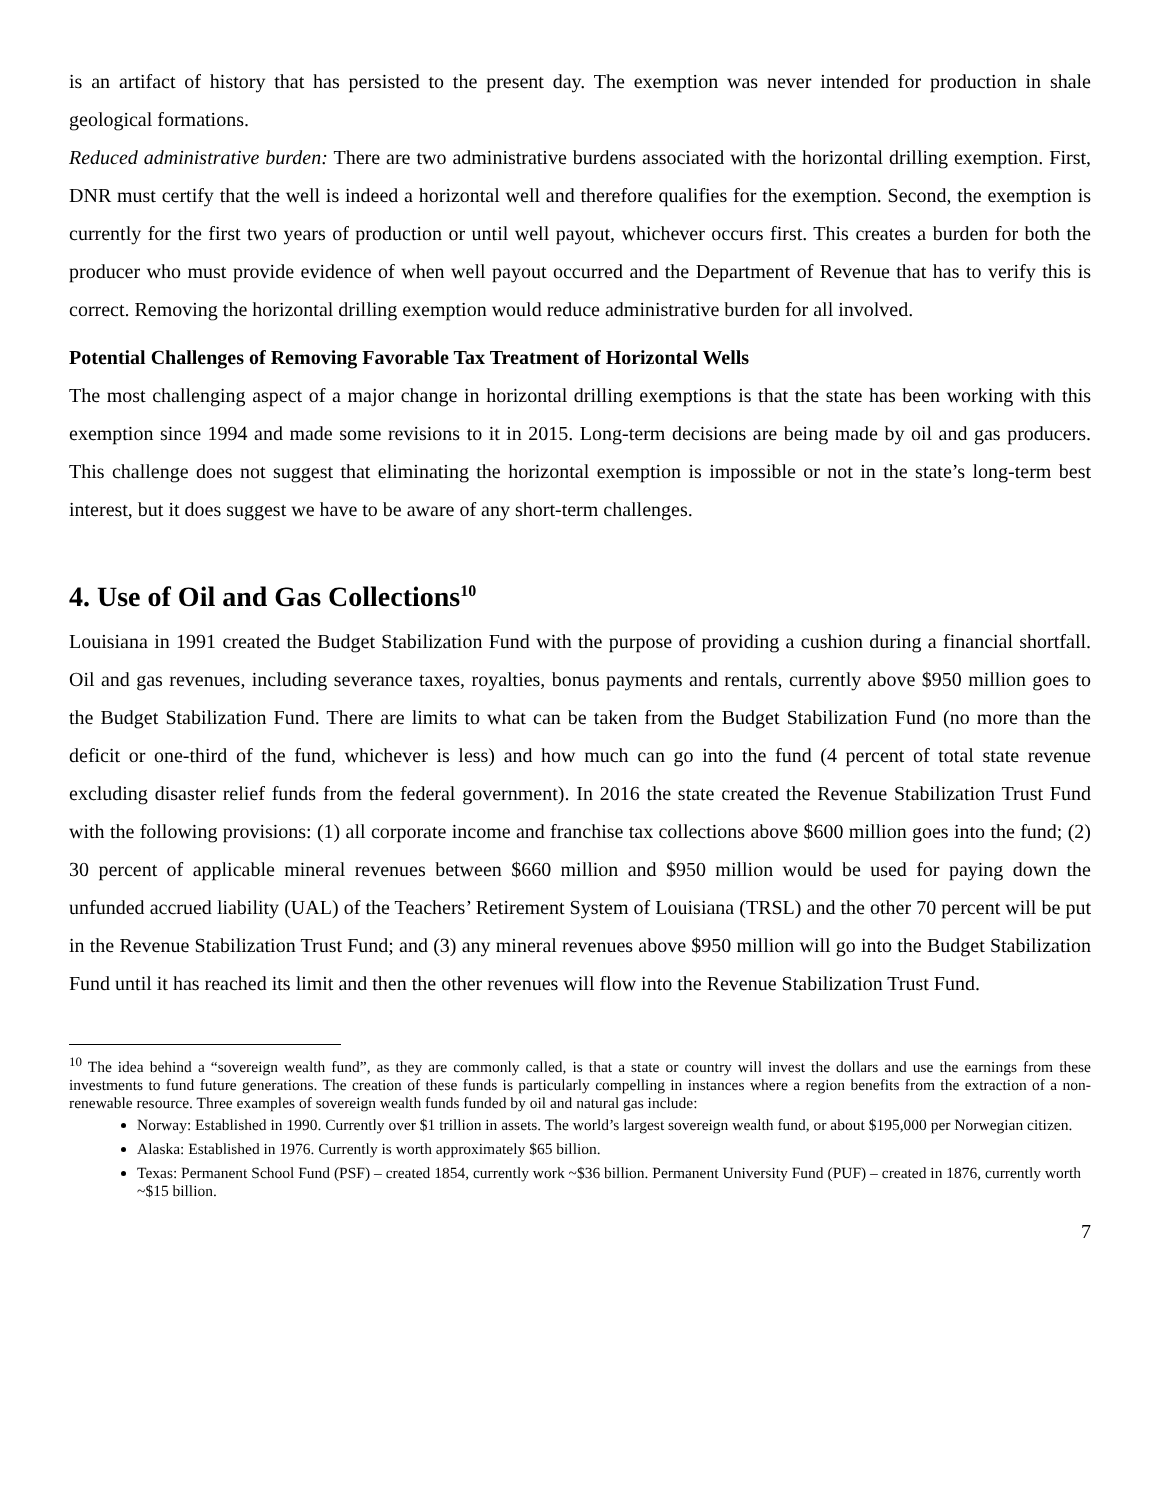is an artifact of history that has persisted to the present day. The exemption was never intended for production in shale geological formations.
Reduced administrative burden: There are two administrative burdens associated with the horizontal drilling exemption. First, DNR must certify that the well is indeed a horizontal well and therefore qualifies for the exemption. Second, the exemption is currently for the first two years of production or until well payout, whichever occurs first. This creates a burden for both the producer who must provide evidence of when well payout occurred and the Department of Revenue that has to verify this is correct. Removing the horizontal drilling exemption would reduce administrative burden for all involved.
Potential Challenges of Removing Favorable Tax Treatment of Horizontal Wells
The most challenging aspect of a major change in horizontal drilling exemptions is that the state has been working with this exemption since 1994 and made some revisions to it in 2015. Long-term decisions are being made by oil and gas producers. This challenge does not suggest that eliminating the horizontal exemption is impossible or not in the state’s long-term best interest, but it does suggest we have to be aware of any short-term challenges.
4. Use of Oil and Gas Collections<sup>10</sup>
Louisiana in 1991 created the Budget Stabilization Fund with the purpose of providing a cushion during a financial shortfall. Oil and gas revenues, including severance taxes, royalties, bonus payments and rentals, currently above $950 million goes to the Budget Stabilization Fund. There are limits to what can be taken from the Budget Stabilization Fund (no more than the deficit or one-third of the fund, whichever is less) and how much can go into the fund (4 percent of total state revenue excluding disaster relief funds from the federal government). In 2016 the state created the Revenue Stabilization Trust Fund with the following provisions: (1) all corporate income and franchise tax collections above $600 million goes into the fund; (2) 30 percent of applicable mineral revenues between $660 million and $950 million would be used for paying down the unfunded accrued liability (UAL) of the Teachers’ Retirement System of Louisiana (TRSL) and the other 70 percent will be put in the Revenue Stabilization Trust Fund; and (3) any mineral revenues above $950 million will go into the Budget Stabilization Fund until it has reached its limit and then the other revenues will flow into the Revenue Stabilization Trust Fund.
<sup>10</sup> The idea behind a “sovereign wealth fund”, as they are commonly called, is that a state or country will invest the dollars and use the earnings from these investments to fund future generations. The creation of these funds is particularly compelling in instances where a region benefits from the extraction of a non-renewable resource. Three examples of sovereign wealth funds funded by oil and natural gas include:
Norway: Established in 1990. Currently over $1 trillion in assets. The world’s largest sovereign wealth fund, or about $195,000 per Norwegian citizen.
Alaska: Established in 1976. Currently is worth approximately $65 billion.
Texas: Permanent School Fund (PSF) – created 1854, currently work ~$36 billion. Permanent University Fund (PUF) – created in 1876, currently worth ~$15 billion.
7